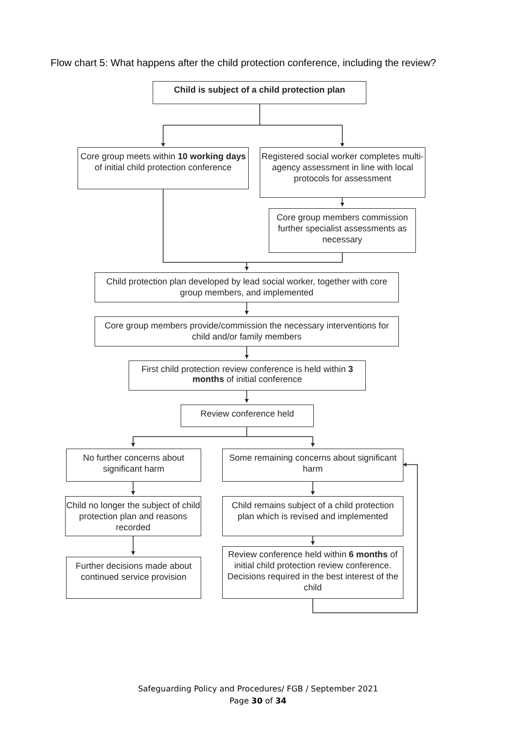Flow chart 5: What happens after the child protection conference, including the review?
Child is subject of a child protection plan
Core group meets within 10 working days of initial child protection conference
Registered social worker completes multi-agency assessment in line with local protocols for assessment
Core group members commission further specialist assessments as necessary
Child protection plan developed by lead social worker, together with core group members, and implemented
Core group members provide/commission the necessary interventions for child and/or family members
First child protection review conference is held within 3 months of initial conference
Review conference held
No further concerns about significant harm
Some remaining concerns about significant harm
Child no longer the subject of child protection plan and reasons recorded
Child remains subject of a child protection plan which is revised and implemented
Further decisions made about continued service provision
Review conference held within 6 months of initial child protection review conference. Decisions required in the best interest of the child
Safeguarding Policy and Procedures/ FGB / September 2021
Page 30 of 34